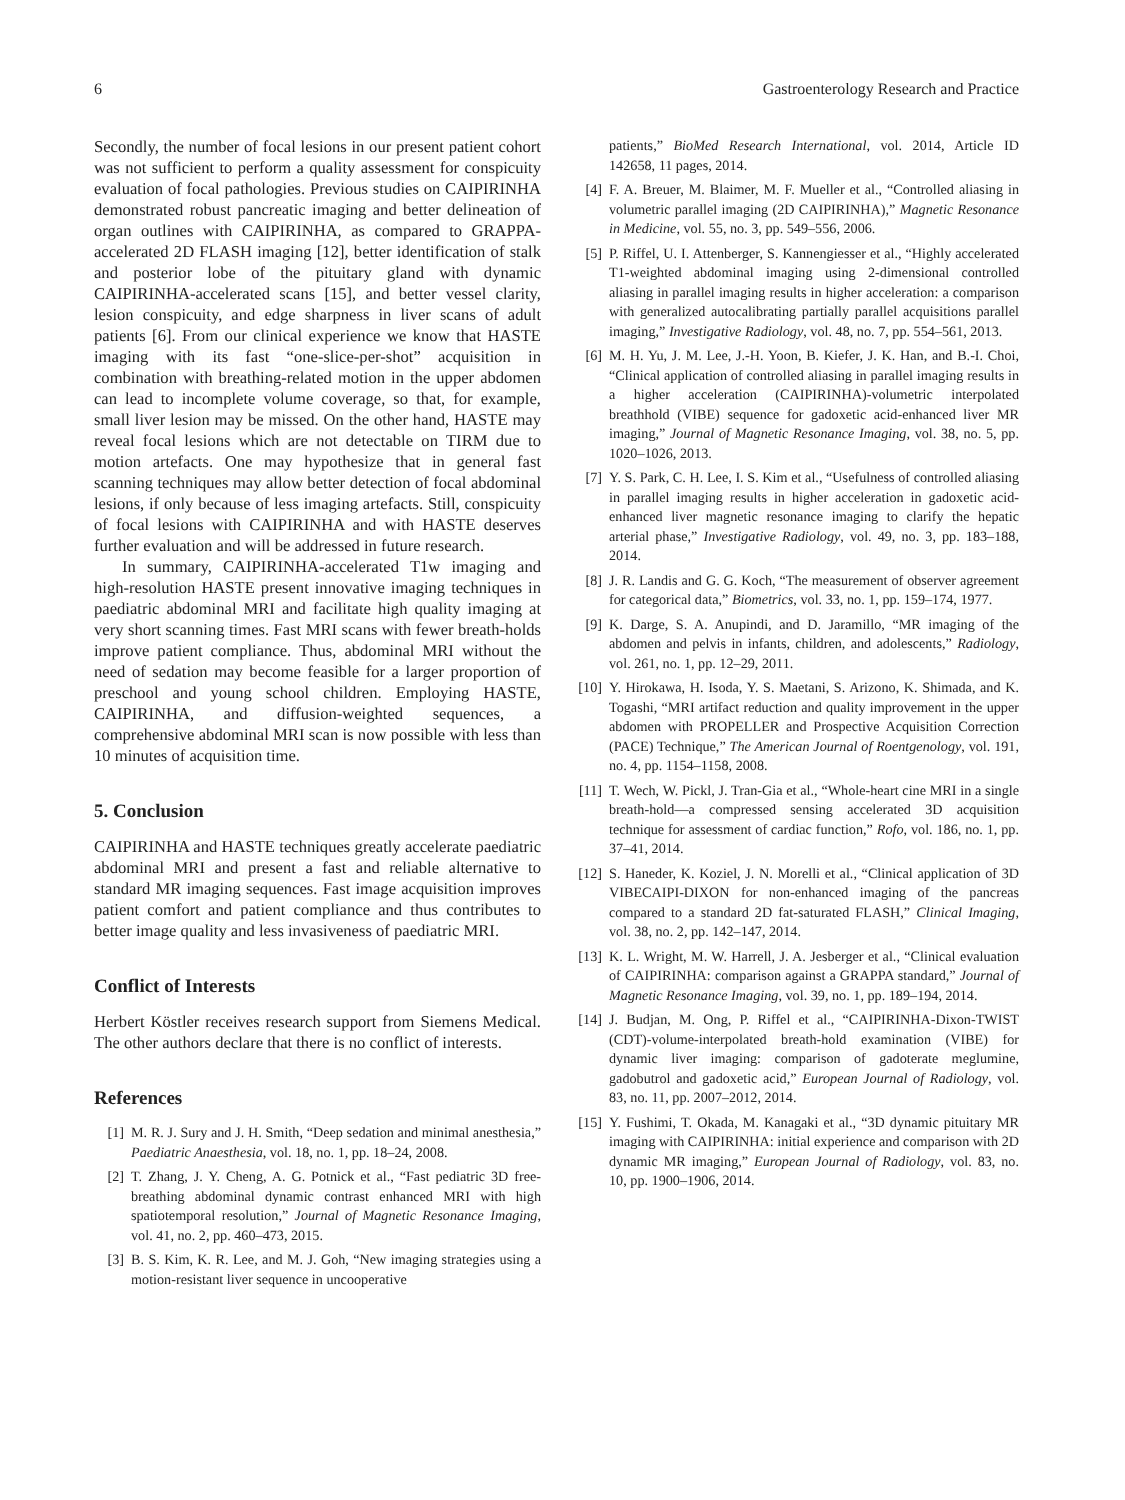6 Gastroenterology Research and Practice
Secondly, the number of focal lesions in our present patient cohort was not sufficient to perform a quality assessment for conspicuity evaluation of focal pathologies. Previous studies on CAIPIRINHA demonstrated robust pancreatic imaging and better delineation of organ outlines with CAIPIRINHA, as compared to GRAPPA-accelerated 2D FLASH imaging [12], better identification of stalk and posterior lobe of the pituitary gland with dynamic CAIPIRINHA-accelerated scans [15], and better vessel clarity, lesion conspicuity, and edge sharpness in liver scans of adult patients [6]. From our clinical experience we know that HASTE imaging with its fast “one-slice-per-shot” acquisition in combination with breathing-related motion in the upper abdomen can lead to incomplete volume coverage, so that, for example, small liver lesion may be missed. On the other hand, HASTE may reveal focal lesions which are not detectable on TIRM due to motion artefacts. One may hypothesize that in general fast scanning techniques may allow better detection of focal abdominal lesions, if only because of less imaging artefacts. Still, conspicuity of focal lesions with CAIPIRINHA and with HASTE deserves further evaluation and will be addressed in future research.
In summary, CAIPIRINHA-accelerated T1w imaging and high-resolution HASTE present innovative imaging techniques in paediatric abdominal MRI and facilitate high quality imaging at very short scanning times. Fast MRI scans with fewer breath-holds improve patient compliance. Thus, abdominal MRI without the need of sedation may become feasible for a larger proportion of preschool and young school children. Employing HASTE, CAIPIRINHA, and diffusion-weighted sequences, a comprehensive abdominal MRI scan is now possible with less than 10 minutes of acquisition time.
5. Conclusion
CAIPIRINHA and HASTE techniques greatly accelerate paediatric abdominal MRI and present a fast and reliable alternative to standard MR imaging sequences. Fast image acquisition improves patient comfort and patient compliance and thus contributes to better image quality and less invasiveness of paediatric MRI.
Conflict of Interests
Herbert Köstler receives research support from Siemens Medical. The other authors declare that there is no conflict of interests.
References
[1] M. R. J. Sury and J. H. Smith, “Deep sedation and minimal anesthesia,” Paediatric Anaesthesia, vol. 18, no. 1, pp. 18–24, 2008.
[2] T. Zhang, J. Y. Cheng, A. G. Potnick et al., “Fast pediatric 3D free-breathing abdominal dynamic contrast enhanced MRI with high spatiotemporal resolution,” Journal of Magnetic Resonance Imaging, vol. 41, no. 2, pp. 460–473, 2015.
[3] B. S. Kim, K. R. Lee, and M. J. Goh, “New imaging strategies using a motion-resistant liver sequence in uncooperative
patients,” BioMed Research International, vol. 2014, Article ID 142658, 11 pages, 2014.
[4] F. A. Breuer, M. Blaimer, M. F. Mueller et al., “Controlled aliasing in volumetric parallel imaging (2D CAIPIRINHA),” Magnetic Resonance in Medicine, vol. 55, no. 3, pp. 549–556, 2006.
[5] P. Riffel, U. I. Attenberger, S. Kannengiesser et al., “Highly accelerated T1-weighted abdominal imaging using 2-dimensional controlled aliasing in parallel imaging results in higher acceleration: a comparison with generalized autocalibrating partially parallel acquisitions parallel imaging,” Investigative Radiology, vol. 48, no. 7, pp. 554–561, 2013.
[6] M. H. Yu, J. M. Lee, J.-H. Yoon, B. Kiefer, J. K. Han, and B.-I. Choi, “Clinical application of controlled aliasing in parallel imaging results in a higher acceleration (CAIPIRINHA)-volumetric interpolated breathhold (VIBE) sequence for gadoxetic acid-enhanced liver MR imaging,” Journal of Magnetic Resonance Imaging, vol. 38, no. 5, pp. 1020–1026, 2013.
[7] Y. S. Park, C. H. Lee, I. S. Kim et al., “Usefulness of controlled aliasing in parallel imaging results in higher acceleration in gadoxetic acid-enhanced liver magnetic resonance imaging to clarify the hepatic arterial phase,” Investigative Radiology, vol. 49, no. 3, pp. 183–188, 2014.
[8] J. R. Landis and G. G. Koch, “The measurement of observer agreement for categorical data,” Biometrics, vol. 33, no. 1, pp. 159–174, 1977.
[9] K. Darge, S. A. Anupindi, and D. Jaramillo, “MR imaging of the abdomen and pelvis in infants, children, and adolescents,” Radiology, vol. 261, no. 1, pp. 12–29, 2011.
[10] Y. Hirokawa, H. Isoda, Y. S. Maetani, S. Arizono, K. Shimada, and K. Togashi, “MRI artifact reduction and quality improvement in the upper abdomen with PROPELLER and Prospective Acquisition Correction (PACE) Technique,” The American Journal of Roentgenology, vol. 191, no. 4, pp. 1154–1158, 2008.
[11] T. Wech, W. Pickl, J. Tran-Gia et al., “Whole-heart cine MRI in a single breath-hold—a compressed sensing accelerated 3D acquisition technique for assessment of cardiac function,” Rofo, vol. 186, no. 1, pp. 37–41, 2014.
[12] S. Haneder, K. Koziel, J. N. Morelli et al., “Clinical application of 3D VIBECAIPI-DIXON for non-enhanced imaging of the pancreas compared to a standard 2D fat-saturated FLASH,” Clinical Imaging, vol. 38, no. 2, pp. 142–147, 2014.
[13] K. L. Wright, M. W. Harrell, J. A. Jesberger et al., “Clinical evaluation of CAIPIRINHA: comparison against a GRAPPA standard,” Journal of Magnetic Resonance Imaging, vol. 39, no. 1, pp. 189–194, 2014.
[14] J. Budjan, M. Ong, P. Riffel et al., “CAIPIRINHA-Dixon-TWIST (CDT)-volume-interpolated breath-hold examination (VIBE) for dynamic liver imaging: comparison of gadoterate meglumine, gadobutrol and gadoxetic acid,” European Journal of Radiology, vol. 83, no. 11, pp. 2007–2012, 2014.
[15] Y. Fushimi, T. Okada, M. Kanagaki et al., “3D dynamic pituitary MR imaging with CAIPIRINHA: initial experience and comparison with 2D dynamic MR imaging,” European Journal of Radiology, vol. 83, no. 10, pp. 1900–1906, 2014.